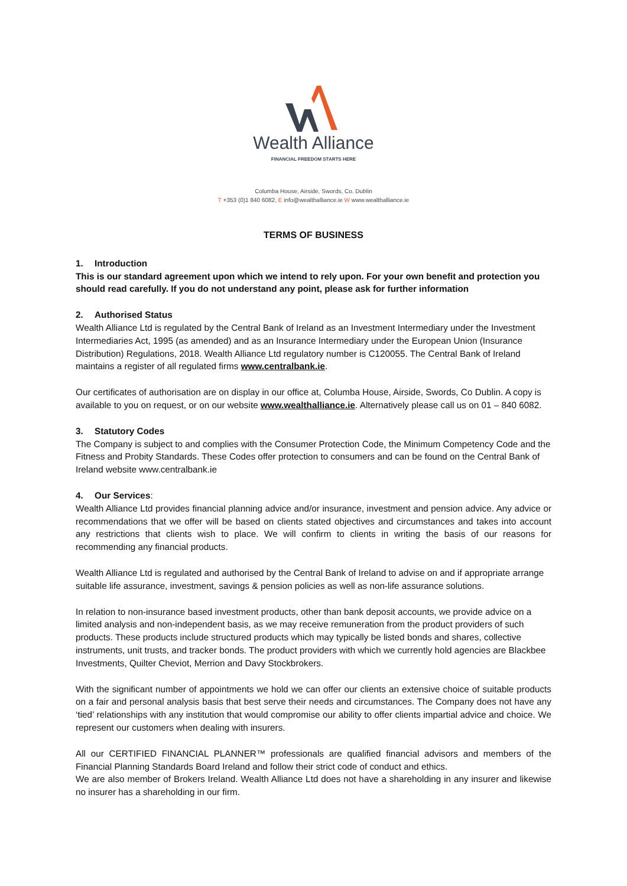Wealth Alliance
FINANCIAL FREEDOM STARTS HERE
Columba House, Airside, Swords, Co. Dublin
T +353 (0)1 840 6082, E info@wealthalliance.ie W www.wealthalliance.ie
TERMS OF BUSINESS
1. Introduction
This is our standard agreement upon which we intend to rely upon. For your own benefit and protection you should read carefully. If you do not understand any point, please ask for further information
2. Authorised Status
Wealth Alliance Ltd is regulated by the Central Bank of Ireland as an Investment Intermediary under the Investment Intermediaries Act, 1995 (as amended) and as an Insurance Intermediary under the European Union (Insurance Distribution) Regulations, 2018. Wealth Alliance Ltd regulatory number is C120055. The Central Bank of Ireland maintains a register of all regulated firms www.centralbank.ie.
Our certificates of authorisation are on display in our office at, Columba House, Airside, Swords, Co Dublin. A copy is available to you on request, or on our website www.wealthalliance.ie. Alternatively please call us on 01 – 840 6082.
3. Statutory Codes
The Company is subject to and complies with the Consumer Protection Code, the Minimum Competency Code and the Fitness and Probity Standards. These Codes offer protection to consumers and can be found on the Central Bank of Ireland website www.centralbank.ie
4. Our Services:
Wealth Alliance Ltd provides financial planning advice and/or insurance, investment and pension advice. Any advice or recommendations that we offer will be based on clients stated objectives and circumstances and takes into account any restrictions that clients wish to place. We will confirm to clients in writing the basis of our reasons for recommending any financial products.
Wealth Alliance Ltd is regulated and authorised by the Central Bank of Ireland to advise on and if appropriate arrange suitable life assurance, investment, savings & pension policies as well as non-life assurance solutions.
In relation to non-insurance based investment products, other than bank deposit accounts, we provide advice on a limited analysis and non-independent basis, as we may receive remuneration from the product providers of such products. These products include structured products which may typically be listed bonds and shares, collective instruments, unit trusts, and tracker bonds. The product providers with which we currently hold agencies are Blackbee Investments, Quilter Cheviot, Merrion and Davy Stockbrokers.
With the significant number of appointments we hold we can offer our clients an extensive choice of suitable products on a fair and personal analysis basis that best serve their needs and circumstances. The Company does not have any ‘tied’ relationships with any institution that would compromise our ability to offer clients impartial advice and choice. We represent our customers when dealing with insurers.
All our CERTIFIED FINANCIAL PLANNER™ professionals are qualified financial advisors and members of the Financial Planning Standards Board Ireland and follow their strict code of conduct and ethics.
We are also member of Brokers Ireland. Wealth Alliance Ltd does not have a shareholding in any insurer and likewise no insurer has a shareholding in our firm.